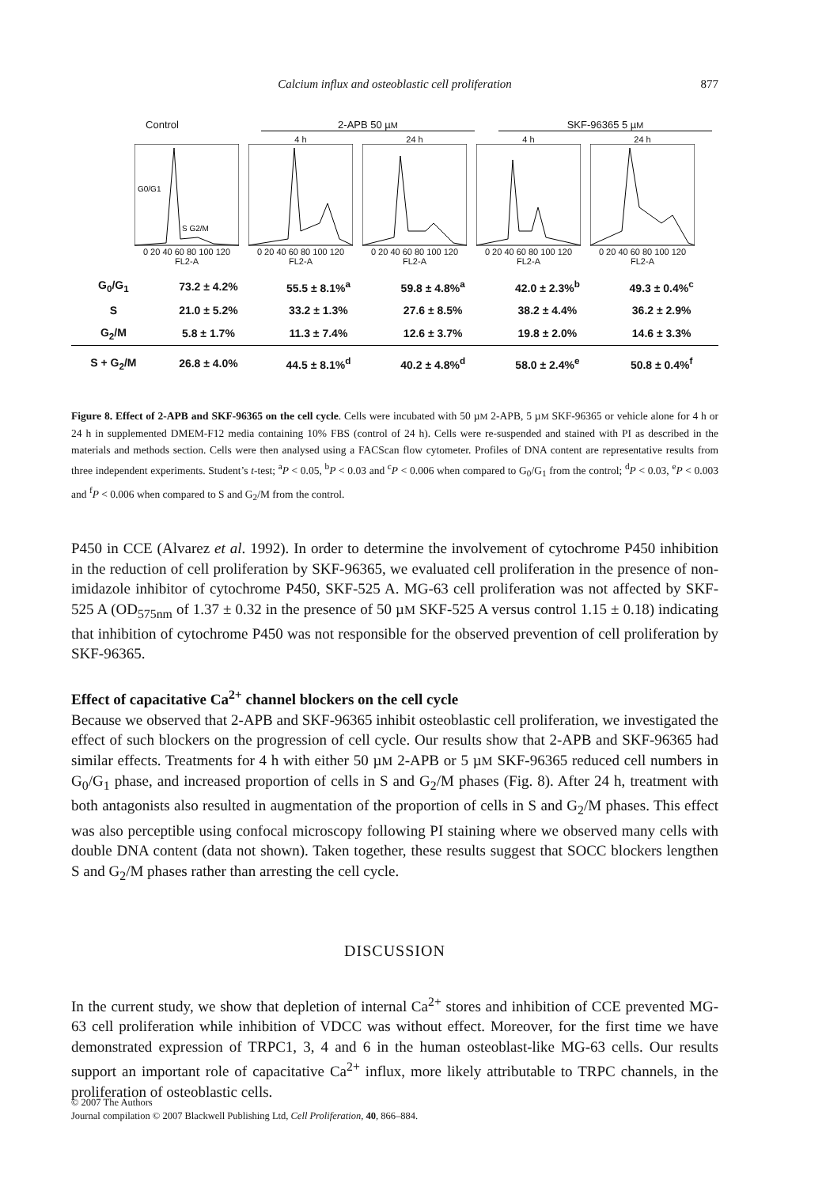Calcium influx and osteoblastic cell proliferation 877
Control 2-APB 50 µM
SKF-96365 5 µM
G0/G1
S G2/M
0 20 40 60 80 100 120
FL2-A
4 h0 20 40 60 80 100 120
FL2-A
24 h0 20 40 60 80 100 120
FL2-A
4 h0 20 40 60 80 100 120
FL2-A
24 h0 20 40 60 80 100 120
FL2-A
| G<sub>0</sub>/G<sub>1</sub> | 73.2 ± 4.2% | 55.5 ± 8.1%<sup>a</sup> | 59.8 ± 4.8%<sup>a</sup> | 42.0 ± 2.3%<sup>b</sup> | 49.3 ± 0.4%<sup>c</sup> |
| S | 21.0 ± 5.2% | 33.2 ± 1.3% | 27.6 ± 8.5% | 38.2 ± 4.4% | 36.2 ± 2.9% |
| G<sub>2</sub>/M | 5.8 ± 1.7% | 11.3 ± 7.4% | 12.6 ± 3.7% | 19.8 ± 2.0% | 14.6 ± 3.3% |
| S + G<sub>2</sub>/M | 26.8 ± 4.0% | 44.5 ± 8.1%<sup>d</sup> | 40.2 ± 4.8%<sup>d</sup> | 58.0 ± 2.4%<sup>e</sup> | 50.8 ± 0.4%<sup>f</sup> |
Figure 8. Effect of 2-APB and SKF-96365 on the cell cycle. Cells were incubated with 50 µM 2-APB, 5 µM SKF-96365 or vehicle alone for 4 h or 24 h in supplemented DMEM-F12 media containing 10% FBS (control of 24 h). Cells were re-suspended and stained with PI as described in the materials and methods section. Cells were then analysed using a FACScan flow cytometer. Profiles of DNA content are representative results from three independent experiments. Student’s t-test; <sup>a</sup>P < 0.05, <sup>b</sup>P < 0.03 and <sup>c</sup>P < 0.006 when compared to G<sub>0</sub>/G<sub>1</sub> from the control; <sup>d</sup>P < 0.03, <sup>e</sup>P < 0.003 and <sup>f</sup>P < 0.006 when compared to S and G<sub>2</sub>/M from the control.
P450 in CCE (Alvarez et al. 1992). In order to determine the involvement of cytochrome P450 inhibition in the reduction of cell proliferation by SKF-96365, we evaluated cell proliferation in the presence of non-imidazole inhibitor of cytochrome P450, SKF-525 A. MG-63 cell proliferation was not affected by SKF-525 A (OD<sub>575nm</sub> of 1.37 ± 0.32 in the presence of 50 µM SKF-525 A versus control 1.15 ± 0.18) indicating that inhibition of cytochrome P450 was not responsible for the observed prevention of cell proliferation by SKF-96365.
Effect of capacitative Ca<sup>2+</sup> channel blockers on the cell cycle
Because we observed that 2-APB and SKF-96365 inhibit osteoblastic cell proliferation, we investigated the effect of such blockers on the progression of cell cycle. Our results show that 2-APB and SKF-96365 had similar effects. Treatments for 4 h with either 50 µM 2-APB or 5 µM SKF-96365 reduced cell numbers in G<sub>0</sub>/G<sub>1</sub> phase, and increased proportion of cells in S and G<sub>2</sub>/M phases (Fig. 8). After 24 h, treatment with both antagonists also resulted in augmentation of the proportion of cells in S and G<sub>2</sub>/M phases. This effect was also perceptible using confocal microscopy following PI staining where we observed many cells with double DNA content (data not shown). Taken together, these results suggest that SOCC blockers lengthen S and G<sub>2</sub>/M phases rather than arresting the cell cycle.
DISCUSSION
In the current study, we show that depletion of internal Ca<sup>2+</sup> stores and inhibition of CCE prevented MG-63 cell proliferation while inhibition of VDCC was without effect. Moreover, for the first time we have demonstrated expression of TRPC1, 3, 4 and 6 in the human osteoblast-like MG-63 cells. Our results support an important role of capacitative Ca<sup>2+</sup> influx, more likely attributable to TRPC channels, in the proliferation of osteoblastic cells.
© 2007 The Authors
Journal compilation © 2007 Blackwell Publishing Ltd, Cell Proliferation, 40, 866–884.